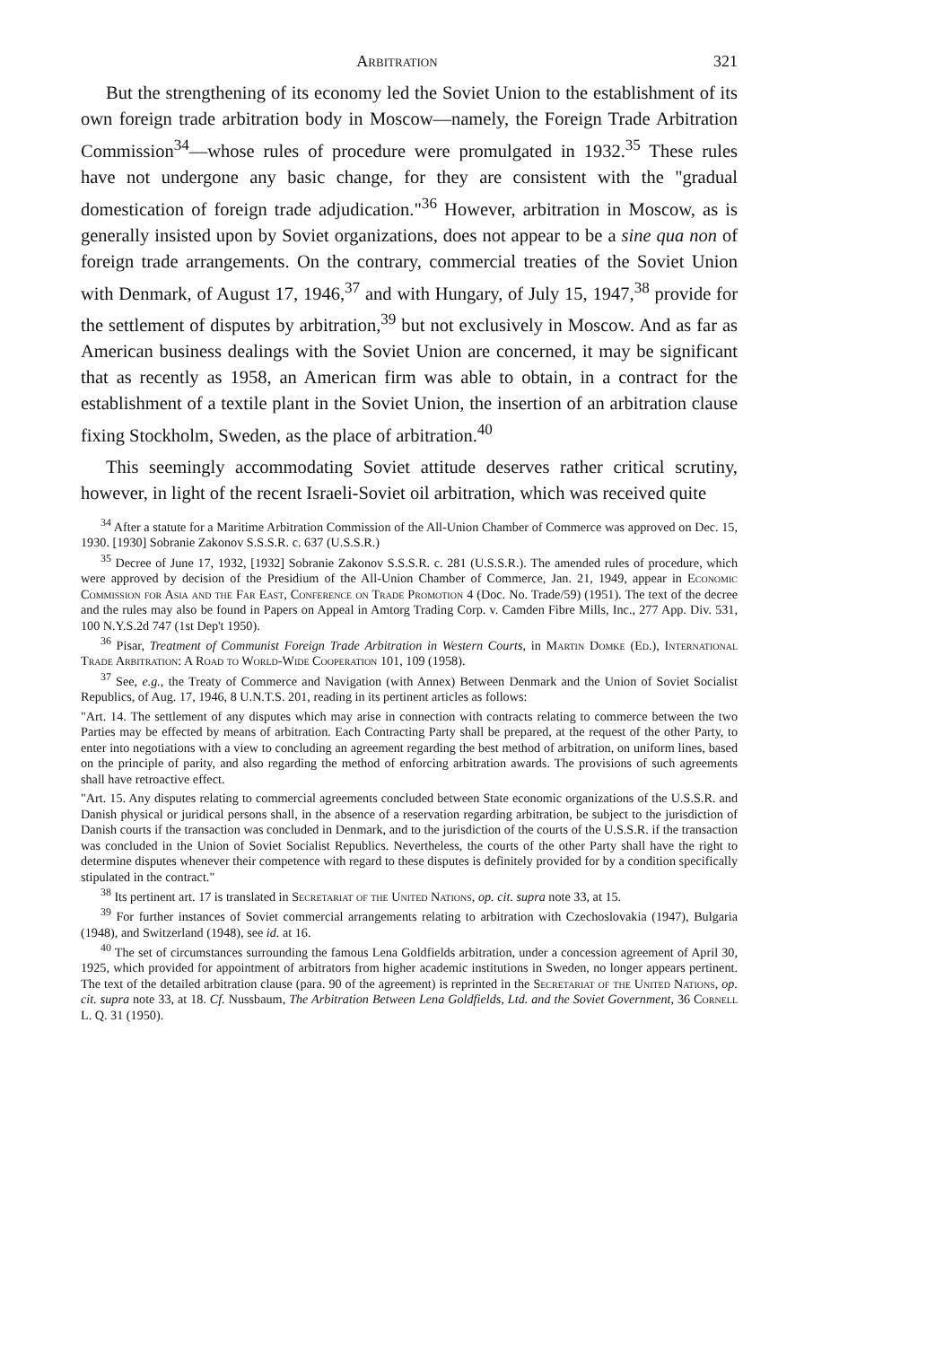Arbitration 321
But the strengthening of its economy led the Soviet Union to the establishment of its own foreign trade arbitration body in Moscow—namely, the Foreign Trade Arbitration Commission<sup>34</sup>—whose rules of procedure were promulgated in 1932.<sup>35</sup> These rules have not undergone any basic change, for they are consistent with the "gradual domestication of foreign trade adjudication."<sup>36</sup> However, arbitration in Moscow, as is generally insisted upon by Soviet organizations, does not appear to be a sine qua non of foreign trade arrangements. On the contrary, commercial treaties of the Soviet Union with Denmark, of August 17, 1946,<sup>37</sup> and with Hungary, of July 15, 1947,<sup>38</sup> provide for the settlement of disputes by arbitration,<sup>39</sup> but not exclusively in Moscow. And as far as American business dealings with the Soviet Union are concerned, it may be significant that as recently as 1958, an American firm was able to obtain, in a contract for the establishment of a textile plant in the Soviet Union, the insertion of an arbitration clause fixing Stockholm, Sweden, as the place of arbitration.<sup>40</sup>
This seemingly accommodating Soviet attitude deserves rather critical scrutiny, however, in light of the recent Israeli-Soviet oil arbitration, which was received quite
<sup>34</sup> After a statute for a Maritime Arbitration Commission of the All-Union Chamber of Commerce was approved on Dec. 15, 1930. [1930] Sobranie Zakonov S.S.S.R. c. 637 (U.S.S.R.)
<sup>35</sup> Decree of June 17, 1932, [1932] Sobranie Zakonov S.S.S.R. c. 281 (U.S.S.R.). The amended rules of procedure, which were approved by decision of the Presidium of the All-Union Chamber of Commerce, Jan. 21, 1949, appear in Economic Commission for Asia and the Far East, Conference on Trade Promotion 4 (Doc. No. Trade/59) (1951). The text of the decree and the rules may also be found in Papers on Appeal in Amtorg Trading Corp. v. Camden Fibre Mills, Inc., 277 App. Div. 531, 100 N.Y.S.2d 747 (1st Dep't 1950).
<sup>36</sup> Pisar, Treatment of Communist Foreign Trade Arbitration in Western Courts, in Martin Domke (Ed.), International Trade Arbitration: A Road to World-Wide Cooperation 101, 109 (1958).
<sup>37</sup> See, e.g., the Treaty of Commerce and Navigation (with Annex) Between Denmark and the Union of Soviet Socialist Republics, of Aug. 17, 1946, 8 U.N.T.S. 201, reading in its pertinent articles as follows:
"Art. 14. The settlement of any disputes which may arise in connection with contracts relating to commerce between the two Parties may be effected by means of arbitration. Each Contracting Party shall be prepared, at the request of the other Party, to enter into negotiations with a view to concluding an agreement regarding the best method of arbitration, on uniform lines, based on the principle of parity, and also regarding the method of enforcing arbitration awards. The provisions of such agreements shall have retroactive effect.
"Art. 15. Any disputes relating to commercial agreements concluded between State economic organizations of the U.S.S.R. and Danish physical or juridical persons shall, in the absence of a reservation regarding arbitration, be subject to the jurisdiction of Danish courts if the transaction was concluded in Denmark, and to the jurisdiction of the courts of the U.S.S.R. if the transaction was concluded in the Union of Soviet Socialist Republics. Nevertheless, the courts of the other Party shall have the right to determine disputes whenever their competence with regard to these disputes is definitely provided for by a condition specifically stipulated in the contract."
<sup>38</sup> Its pertinent art. 17 is translated in Secretariat of the United Nations, op. cit. supra note 33, at 15.
<sup>39</sup> For further instances of Soviet commercial arrangements relating to arbitration with Czechoslovakia (1947), Bulgaria (1948), and Switzerland (1948), see id. at 16.
<sup>40</sup> The set of circumstances surrounding the famous Lena Goldfields arbitration, under a concession agreement of April 30, 1925, which provided for appointment of arbitrators from higher academic institutions in Sweden, no longer appears pertinent. The text of the detailed arbitration clause (para. 90 of the agreement) is reprinted in the Secretariat of the United Nations, op. cit. supra note 33, at 18. Cf. Nussbaum, The Arbitration Between Lena Goldfields, Ltd. and the Soviet Government, 36 Cornell L. Q. 31 (1950).